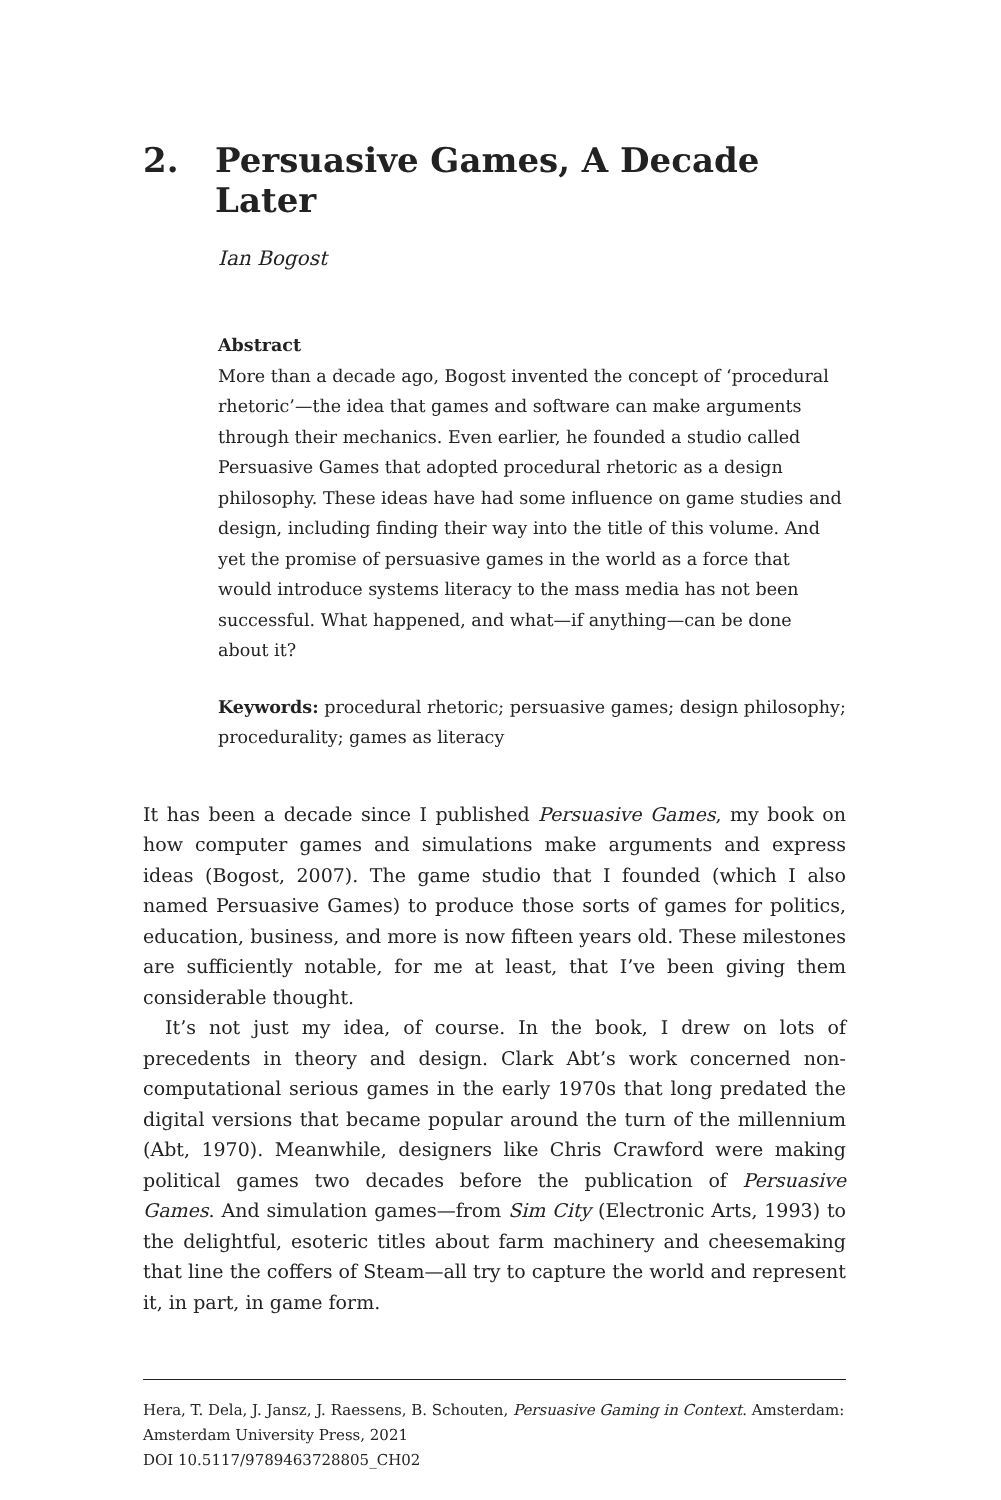2. Persuasive Games, A Decade Later
Ian Bogost
Abstract
More than a decade ago, Bogost invented the concept of ‘procedural rhetoric’—the idea that games and software can make arguments through their mechanics. Even earlier, he founded a studio called Persuasive Games that adopted procedural rhetoric as a design philosophy. These ideas have had some influence on game studies and design, including finding their way into the title of this volume. And yet the promise of persuasive games in the world as a force that would introduce systems literacy to the mass media has not been successful. What happened, and what—if anything—can be done about it?
Keywords: procedural rhetoric; persuasive games; design philosophy; procedurality; games as literacy
It has been a decade since I published Persuasive Games, my book on how computer games and simulations make arguments and express ideas (Bogost, 2007). The game studio that I founded (which I also named Persuasive Games) to produce those sorts of games for politics, education, business, and more is now fifteen years old. These milestones are sufficiently notable, for me at least, that I’ve been giving them considerable thought.
It’s not just my idea, of course. In the book, I drew on lots of precedents in theory and design. Clark Abt’s work concerned non-computational serious games in the early 1970s that long predated the digital versions that became popular around the turn of the millennium (Abt, 1970). Meanwhile, designers like Chris Crawford were making political games two decades before the publication of Persuasive Games. And simulation games—from Sim City (Electronic Arts, 1993) to the delightful, esoteric titles about farm machinery and cheesemaking that line the coffers of Steam—all try to capture the world and represent it, in part, in game form.
Hera, T. Dela, J. Jansz, J. Raessens, B. Schouten, Persuasive Gaming in Context. Amsterdam: Amsterdam University Press, 2021
DOI 10.5117/9789463728805_CH02